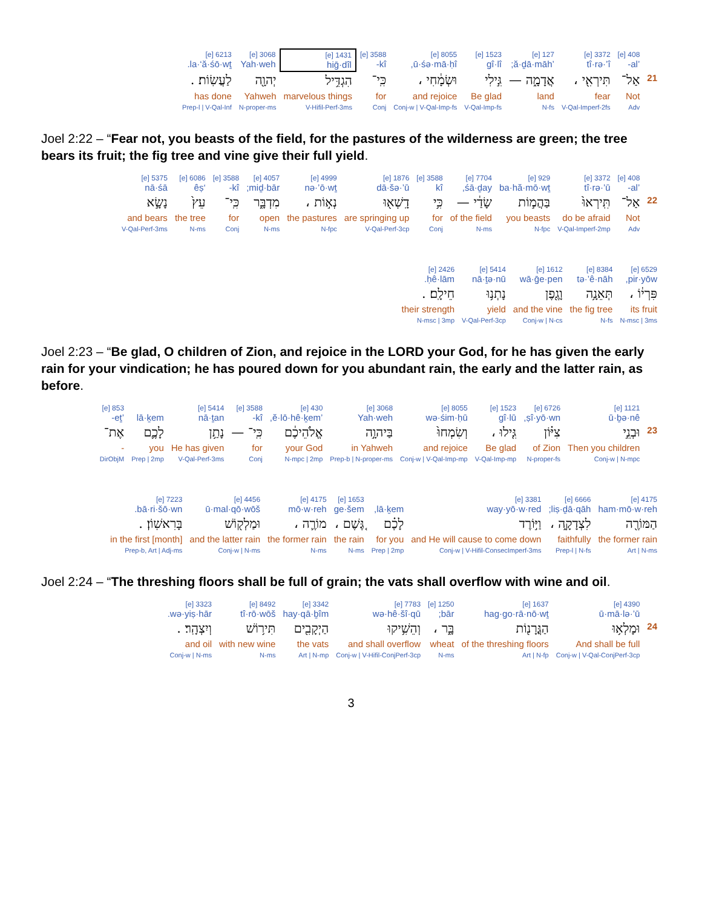| | 408 [e] ’al- | 3372 [e] tî·rə·’î | 127 [e] ’ă·ḏā·māh; | 1523 [e] gî·lî | 8055 [e] ū·śə·mā·ḥî, | 3588 [e] kî- | 1431 [e] hiḡ·dîl | 3068 [e] Yah·weh | 6213 [e] la·‘ă·śō·wṯ. |
| 21 | אַל־ | תִּירְאִ֖י ، | אֲדָמָ֑ה — | גִּ֣ילִי | וּשְׂמָ֔חִי ، | כִּֽי־ | הִגְדִּ֥יל | יְהוָ֖ה | לַעֲשֽׂוֹת׃ . |
| | Not | fear | land | Be glad | and rejoice | for | marvelous things | Yahweh | has done |
| | Adv | V-Qal-Imperf-2fs | N-fs | V-Qal-Imp-fs | Conj-w / V-Qal-Imp-fs | Conj | V-Hifil-Perf-3ms | N-proper-ms | Prep-l / V-Qal-Inf |
Joel 2:22 – “Fear not, you beasts of the field, for the pastures of the wilderness are green; the tree bears its fruit; the fig tree and vine give their full yield.
| | 408 [e] ’al- | 3372 [e] tî·rə·’ū | 929 [e] ba·hă·mō·wṯ | 7704 [e] śā·ḏay, | 3588 [e] kî | 1876 [e] dā·šə·’ū | 4999 [e] nə·’ō·wṯ | 4057 [e] miḏ·bār; | 3588 [e] kî- | 6086 [e] ‘êṣ | 5375 [e] nā·śā |
| 22 | אַל־ | תִּֽירְאוּ֙ | בַּהֲמ֣וֹת | שָׂדַ֔י — | כִּ֥י | דָֽשְׁא֖וּ | נְא֣וֹת ، | מִדְבָּ֑ר | כִּֽי־ | עֵץ֙ | נָשָׂ֣א |
| | Not | do be afraid | you beasts | of the field | for | are springing up | the pastures | open | for | the tree | and bears |
| | Adv | V-Qal-Imperf-2mp | N-fpc | N-ms | Conj | V-Qal-Perf-3cp | N-fpc | N-ms | Conj | N-ms | V-Qal-Perf-3ms |
| 6529 [e] pir·yōw, | 8384 [e] tə·’ê·nāh | 1612 [e] wā·ḡe·pen | 5414 [e] nā·ṯə·nū | 2426 [e] ḥê·lām. |
| פִּרְי֔וֹ ، | תְּאֵנָ֥ה | וָגֶ֖פֶן | נָתְנ֥וּ | חֵילָֽם׃ . |
| its fruit | the fig tree | and the vine | yield | their strength |
| N-msc / 3ms | N-fs | Conj-w / N-cs | V-Qal-Perf-3cp | N-msc / 3mp |
Joel 2:23 – “Be glad, O children of Zion, and rejoice in the LORD your God, for he has given the early rain for your vindication; he has poured down for you abundant rain, the early and the latter rain, as before.
| | 1121 [e] ū·ḇə·nê | 6726 [e] ṣî·yō·wn, | 1523 [e] gî·lū | 8055 [e] wə·śim·ḥū | 3068 [e] Yah·weh | 430 [e] ’ĕ·lō·hê·ḵem, | 3588 [e] kî- | 5414 [e] nā·ṯan | lā·ḵem | 853 [e] ’eṯ- |
| 23 | וּבְנֵ֣י | צִיּ֗וֹן | גִּ֤ילוּ ، | וְשִׂמְחוּ֙ | בַּיהוָ֣ה | אֱלֹהֵיכֶ֔ם | כִּֽי־ — | נָתַ֥ן | לָכֶ֛ם | אֶת־ |
| | Then you children | of Zion | Be glad | and rejoice | in Yahweh | your God | for | He has given | you | - |
| | Conj-w / N-mpc | N-proper-fs | V-Qal-Imp-mp | Conj-w / V-Qal-Imp-mp | Prep-b / N-proper-ms | N-mpc / 2mp | Conj | V-Qal-Perf-3ms | Prep / 2mp | DirObjM |
| 4175 [e] ham·mō·w·reh | 6666 [e] liṣ·ḏā·qāh; | 3381 [e] way·yō·w·red | lā·ḵem, | 1653 [e] ge·šem | 4175 [e] mō·w·reh | 4456 [e] ū·mal·qō·wōš | 7223 [e] bā·ri·šō·wn. |
| הַמּוֹרֶ֖ה | לִצְדָקָ֑ה ، | וַיּ֣וֹרֶד | לָכֶ֗ם | גֶּ֚שֶׁם ، | מוֹרֶ֛ה ، | וּמַלְק֖וֹשׁ | בָּרִאשֽׁוֹן׃ . |
| the former rain | faithfully | and He will cause to come down | for you | the rain | the former rain | and the latter rain | in the first [month] |
| Art / N-ms | Prep-l / N-fs | Conj-w / V-Hifil-ConsecImperf-3ms | Prep / 2mp | N-ms | N-ms | Conj-w / N-ms | Prep-b, Art / Adj-ms |
Joel 2:24 – “The threshing floors shall be full of grain; the vats shall overflow with wine and oil.
| | 4390 [e] ū·mā·lə·’ū | 1637 [e] hag·go·rā·nō·wṯ | 1250 [e] bār; | 7783 [e] wə·hê·šî·qū | 3342 [e] hay·qā·ḇîm | 8492 [e] tî·rō·wōš | 3323 [e] wə·yiṣ·hār. |
| 24 | וּמָלְא֥וּ | הַגֳּרָנ֖וֹת | בָּ֑ר ، | וְהֵשִׁ֥יקוּ | הַיְקָבִ֖ים | תִּיר֥וֹשׁ | וְיִצְהָֽר׃ . |
| | And shall be full | of the threshing floors | wheat | and shall overflow | the vats | with new wine | and oil |
| | Conj-w / V-Qal-ConjPerf-3cp | Art / N-fp | N-ms | Conj-w / V-Hifil-ConjPerf-3cp | Art / N-mp | N-ms | Conj-w / N-ms |
3